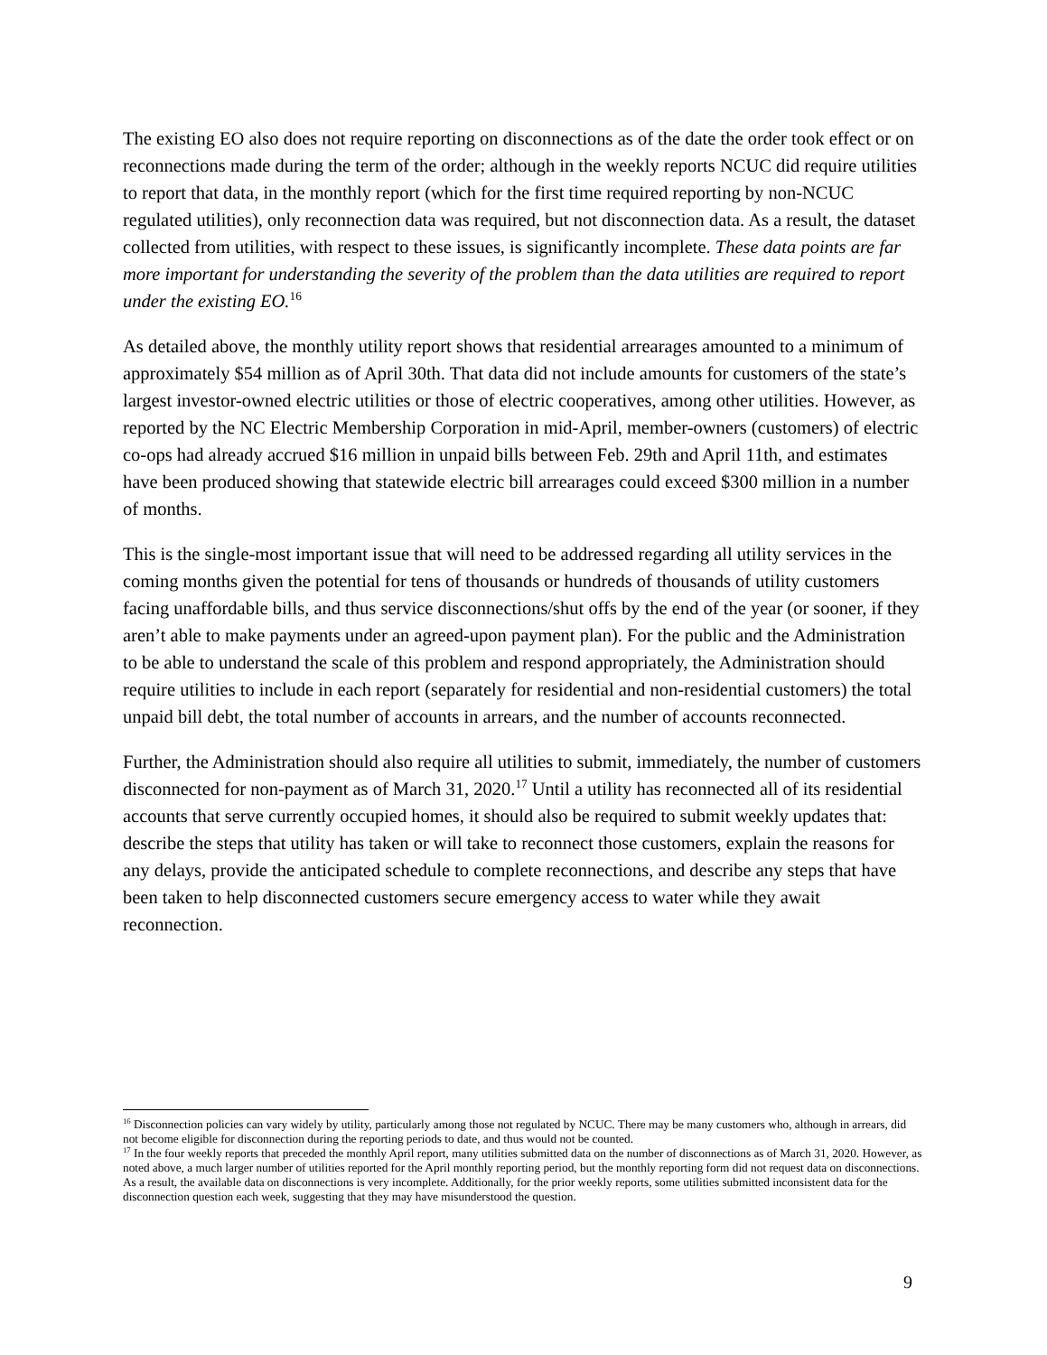The existing EO also does not require reporting on disconnections as of the date the order took effect or on reconnections made during the term of the order; although in the weekly reports NCUC did require utilities to report that data, in the monthly report (which for the first time required reporting by non-NCUC regulated utilities), only reconnection data was required, but not disconnection data. As a result, the dataset collected from utilities, with respect to these issues, is significantly incomplete. These data points are far more important for understanding the severity of the problem than the data utilities are required to report under the existing EO.<sup>16</sup>
As detailed above, the monthly utility report shows that residential arrearages amounted to a minimum of approximately $54 million as of April 30th. That data did not include amounts for customers of the state’s largest investor-owned electric utilities or those of electric cooperatives, among other utilities. However, as reported by the NC Electric Membership Corporation in mid-April, member-owners (customers) of electric co-ops had already accrued $16 million in unpaid bills between Feb. 29th and April 11th, and estimates have been produced showing that statewide electric bill arrearages could exceed $300 million in a number of months.
This is the single-most important issue that will need to be addressed regarding all utility services in the coming months given the potential for tens of thousands or hundreds of thousands of utility customers facing unaffordable bills, and thus service disconnections/shut offs by the end of the year (or sooner, if they aren’t able to make payments under an agreed-upon payment plan). For the public and the Administration to be able to understand the scale of this problem and respond appropriately, the Administration should require utilities to include in each report (separately for residential and non-residential customers) the total unpaid bill debt, the total number of accounts in arrears, and the number of accounts reconnected.
Further, the Administration should also require all utilities to submit, immediately, the number of customers disconnected for non-payment as of March 31, 2020.<sup>17</sup> Until a utility has reconnected all of its residential accounts that serve currently occupied homes, it should also be required to submit weekly updates that: describe the steps that utility has taken or will take to reconnect those customers, explain the reasons for any delays, provide the anticipated schedule to complete reconnections, and describe any steps that have been taken to help disconnected customers secure emergency access to water while they await reconnection.
<sup>16</sup> Disconnection policies can vary widely by utility, particularly among those not regulated by NCUC. There may be many customers who, although in arrears, did not become eligible for disconnection during the reporting periods to date, and thus would not be counted.
<sup>17</sup> In the four weekly reports that preceded the monthly April report, many utilities submitted data on the number of disconnections as of March 31, 2020. However, as noted above, a much larger number of utilities reported for the April monthly reporting period, but the monthly reporting form did not request data on disconnections. As a result, the available data on disconnections is very incomplete. Additionally, for the prior weekly reports, some utilities submitted inconsistent data for the disconnection question each week, suggesting that they may have misunderstood the question.
9